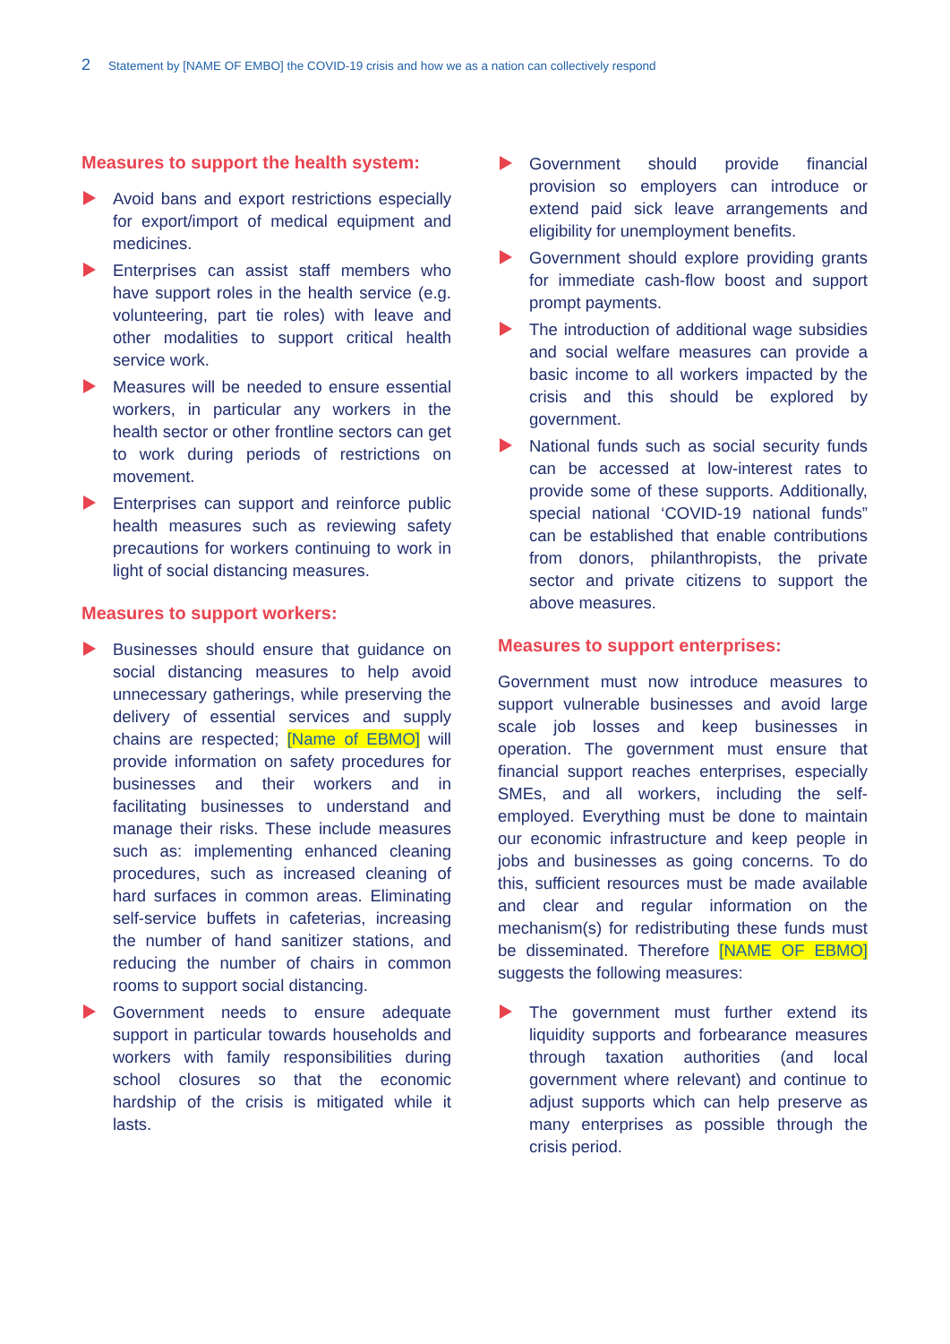2 Statement by [NAME OF EMBO] the COVID-19 crisis and how we as a nation can collectively respond
Measures to support the health system:
Avoid bans and export restrictions especially for export/import of medical equipment and medicines.
Enterprises can assist staff members who have support roles in the health service (e.g. volunteering, part tie roles) with leave and other modalities to support critical health service work.
Measures will be needed to ensure essential workers, in particular any workers in the health sector or other frontline sectors can get to work during periods of restrictions on movement.
Enterprises can support and reinforce public health measures such as reviewing safety precautions for workers continuing to work in light of social distancing measures.
Measures to support workers:
Businesses should ensure that guidance on social distancing measures to help avoid unnecessary gatherings, while preserving the delivery of essential services and supply chains are respected; [Name of EBMO] will provide information on safety procedures for businesses and their workers and in facilitating businesses to understand and manage their risks. These include measures such as: implementing enhanced cleaning procedures, such as increased cleaning of hard surfaces in common areas. Eliminating self-service buffets in cafeterias, increasing the number of hand sanitizer stations, and reducing the number of chairs in common rooms to support social distancing.
Government needs to ensure adequate support in particular towards households and workers with family responsibilities during school closures so that the economic hardship of the crisis is mitigated while it lasts.
Government should provide financial provision so employers can introduce or extend paid sick leave arrangements and eligibility for unemployment benefits.
Government should explore providing grants for immediate cash-flow boost and support prompt payments.
The introduction of additional wage subsidies and social welfare measures can provide a basic income to all workers impacted by the crisis and this should be explored by government.
National funds such as social security funds can be accessed at low-interest rates to provide some of these supports. Additionally, special national ‘COVID-19 national funds” can be established that enable contributions from donors, philanthropists, the private sector and private citizens to support the above measures.
Measures to support enterprises:
Government must now introduce measures to support vulnerable businesses and avoid large scale job losses and keep businesses in operation. The government must ensure that financial support reaches enterprises, especially SMEs, and all workers, including the self-employed. Everything must be done to maintain our economic infrastructure and keep people in jobs and businesses as going concerns. To do this, sufficient resources must be made available and clear and regular information on the mechanism(s) for redistributing these funds must be disseminated. Therefore [NAME OF EBMO] suggests the following measures:
The government must further extend its liquidity supports and forbearance measures through taxation authorities (and local government where relevant) and continue to adjust supports which can help preserve as many enterprises as possible through the crisis period.